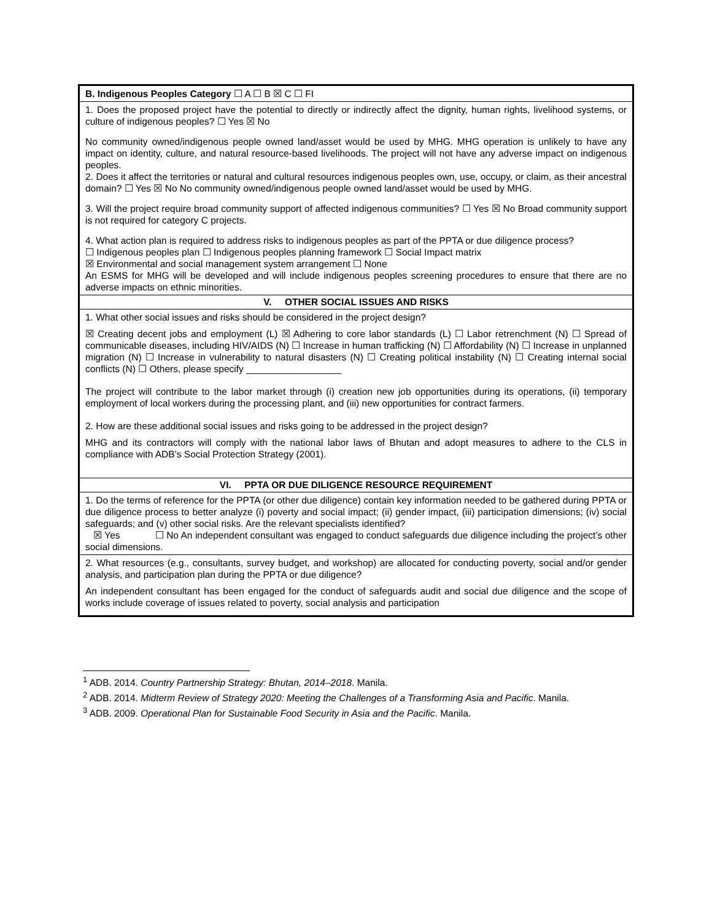| B. Indigenous Peoples Category ☐ A ☐ B ☒ C ☐ FI |
| 1. Does the proposed project have the potential to directly or indirectly affect the dignity, human rights, livelihood systems, or culture of indigenous peoples? ☐ Yes ☒ No No community owned/indigenous people owned land/asset would be used by MHG. MHG operation is unlikely to have any impact on identity, culture, and natural resource-based livelihoods. The project will not have any adverse impact on indigenous peoples. 2. Does it affect the territories or natural and cultural resources indigenous peoples own, use, occupy, or claim, as their ancestral domain? ☐ Yes ☒ No No community owned/indigenous people owned land/asset would be used by MHG. 3. Will the project require broad community support of affected indigenous communities? ☐ Yes ☒ No Broad community support is not required for category C projects. 4. What action plan is required to address risks to indigenous peoples as part of the PPTA or due diligence process? ☐ Indigenous peoples plan ☐ Indigenous peoples planning framework ☐ Social Impact matrix ☒ Environmental and social management system arrangement ☐ None An ESMS for MHG will be developed and will include indigenous peoples screening procedures to ensure that there are no adverse impacts on ethnic minorities. |
| V. OTHER SOCIAL ISSUES AND RISKS |
| 1. What other social issues and risks should be considered in the project design? ☒ Creating decent jobs and employment (L) ☒ Adhering to core labor standards (L) ☐ Labor retrenchment (N) ☐ Spread of communicable diseases, including HIV/AIDS (N) ☐ Increase in human trafficking (N) ☐ Affordability (N) ☐ Increase in unplanned migration (N) ☐ Increase in vulnerability to natural disasters (N) ☐ Creating political instability (N) ☐ Creating internal social conflicts (N) ☐ Others, please specify __________________ The project will contribute to the labor market through (i) creation new job opportunities during its operations, (ii) temporary employment of local workers during the processing plant, and (iii) new opportunities for contract farmers. 2. How are these additional social issues and risks going to be addressed in the project design? MHG and its contractors will comply with the national labor laws of Bhutan and adopt measures to adhere to the CLS in compliance with ADB’s Social Protection Strategy (2001). |
| VI. PPTA OR DUE DILIGENCE RESOURCE REQUIREMENT |
| 1. Do the terms of reference for the PPTA (or other due diligence) contain key information needed to be gathered during PPTA or due diligence process to better analyze (i) poverty and social impact; (ii) gender impact, (iii) participation dimensions; (iv) social safeguards; and (v) other social risks. Are the relevant specialists identified? ☒ Yes ☐ No An independent consultant was engaged to conduct safeguards due diligence including the project’s other social dimensions. |
| 2. What resources (e.g., consultants, survey budget, and workshop) are allocated for conducting poverty, social and/or gender analysis, and participation plan during the PPTA or due diligence? An independent consultant has been engaged for the conduct of safeguards audit and social due diligence and the scope of works include coverage of issues related to poverty, social analysis and participation |
<sup>1</sup> ADB. 2014. Country Partnership Strategy: Bhutan, 2014–2018. Manila.
<sup>2</sup> ADB. 2014. Midterm Review of Strategy 2020: Meeting the Challenges of a Transforming Asia and Pacific. Manila.
<sup>3</sup> ADB. 2009. Operational Plan for Sustainable Food Security in Asia and the Pacific. Manila.